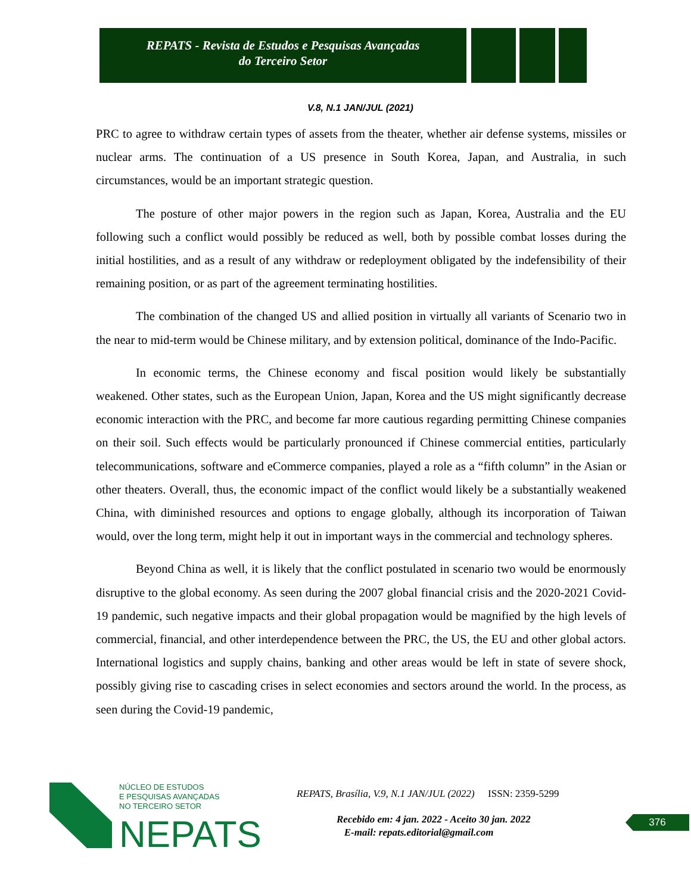REPATS - Revista de Estudos e Pesquisas Avançadas
do Terceiro Setor
V.8, N.1 JAN/JUL (2021)
PRC to agree to withdraw certain types of assets from the theater, whether air defense systems, missiles or nuclear arms. The continuation of a US presence in South Korea, Japan, and Australia, in such circumstances, would be an important strategic question.
The posture of other major powers in the region such as Japan, Korea, Australia and the EU following such a conflict would possibly be reduced as well, both by possible combat losses during the initial hostilities, and as a result of any withdraw or redeployment obligated by the indefensibility of their remaining position, or as part of the agreement terminating hostilities.
The combination of the changed US and allied position in virtually all variants of Scenario two in the near to mid-term would be Chinese military, and by extension political, dominance of the Indo-Pacific.
In economic terms, the Chinese economy and fiscal position would likely be substantially weakened. Other states, such as the European Union, Japan, Korea and the US might significantly decrease economic interaction with the PRC, and become far more cautious regarding permitting Chinese companies on their soil. Such effects would be particularly pronounced if Chinese commercial entities, particularly telecommunications, software and eCommerce companies, played a role as a “fifth column” in the Asian or other theaters. Overall, thus, the economic impact of the conflict would likely be a substantially weakened China, with diminished resources and options to engage globally, although its incorporation of Taiwan would, over the long term, might help it out in important ways in the commercial and technology spheres.
Beyond China as well, it is likely that the conflict postulated in scenario two would be enormously disruptive to the global economy. As seen during the 2007 global financial crisis and the 2020-2021 Covid-19 pandemic, such negative impacts and their global propagation would be magnified by the high levels of commercial, financial, and other interdependence between the PRC, the US, the EU and other global actors. International logistics and supply chains, banking and other areas would be left in state of severe shock, possibly giving rise to cascading crises in select economies and sectors around the world. In the process, as seen during the Covid-19 pandemic,
NÚCLEO DE ESTUDOS
E PESQUISAS AVANÇADAS
NO TERCEIRO SETOR
NEPATS
REPATS, Brasília, V.9, N.1 JAN/JUL (2022) ISSN: 2359-5299
Recebido em: 4 jan. 2022 - Aceito 30 jan. 2022
E-mail: repats.editorial@gmail.com
376